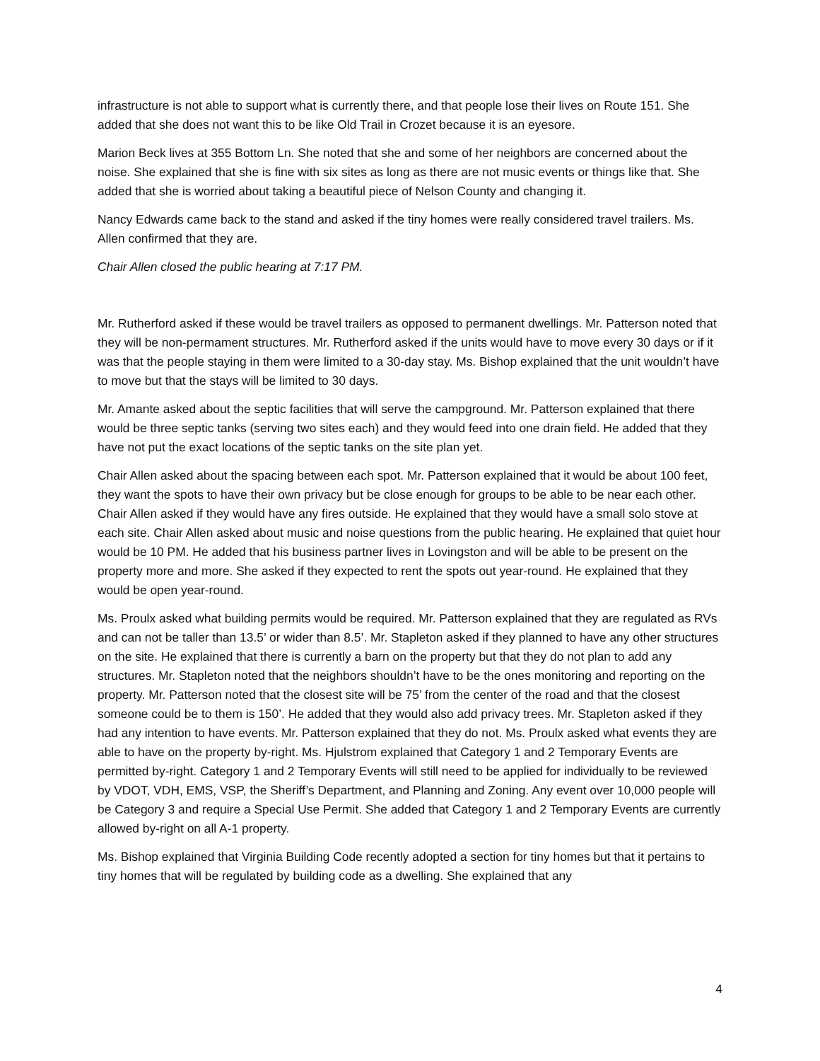infrastructure is not able to support what is currently there, and that people lose their lives on Route 151. She added that she does not want this to be like Old Trail in Crozet because it is an eyesore.
Marion Beck lives at 355 Bottom Ln. She noted that she and some of her neighbors are concerned about the noise. She explained that she is fine with six sites as long as there are not music events or things like that. She added that she is worried about taking a beautiful piece of Nelson County and changing it.
Nancy Edwards came back to the stand and asked if the tiny homes were really considered travel trailers. Ms. Allen confirmed that they are.
Chair Allen closed the public hearing at 7:17 PM.
Mr. Rutherford asked if these would be travel trailers as opposed to permanent dwellings. Mr. Patterson noted that they will be non-permament structures. Mr. Rutherford asked if the units would have to move every 30 days or if it was that the people staying in them were limited to a 30-day stay. Ms. Bishop explained that the unit wouldn’t have to move but that the stays will be limited to 30 days.
Mr. Amante asked about the septic facilities that will serve the campground. Mr. Patterson explained that there would be three septic tanks (serving two sites each) and they would feed into one drain field. He added that they have not put the exact locations of the septic tanks on the site plan yet.
Chair Allen asked about the spacing between each spot. Mr. Patterson explained that it would be about 100 feet, they want the spots to have their own privacy but be close enough for groups to be able to be near each other. Chair Allen asked if they would have any fires outside. He explained that they would have a small solo stove at each site. Chair Allen asked about music and noise questions from the public hearing. He explained that quiet hour would be 10 PM. He added that his business partner lives in Lovingston and will be able to be present on the property more and more. She asked if they expected to rent the spots out year-round. He explained that they would be open year-round.
Ms. Proulx asked what building permits would be required. Mr. Patterson explained that they are regulated as RVs and can not be taller than 13.5’ or wider than 8.5’. Mr. Stapleton asked if they planned to have any other structures on the site. He explained that there is currently a barn on the property but that they do not plan to add any structures. Mr. Stapleton noted that the neighbors shouldn’t have to be the ones monitoring and reporting on the property. Mr. Patterson noted that the closest site will be 75’ from the center of the road and that the closest someone could be to them is 150’. He added that they would also add privacy trees. Mr. Stapleton asked if they had any intention to have events. Mr. Patterson explained that they do not. Ms. Proulx asked what events they are able to have on the property by-right. Ms. Hjulstrom explained that Category 1 and 2 Temporary Events are permitted by-right. Category 1 and 2 Temporary Events will still need to be applied for individually to be reviewed by VDOT, VDH, EMS, VSP, the Sheriff’s Department, and Planning and Zoning. Any event over 10,000 people will be Category 3 and require a Special Use Permit. She added that Category 1 and 2 Temporary Events are currently allowed by-right on all A-1 property.
Ms. Bishop explained that Virginia Building Code recently adopted a section for tiny homes but that it pertains to tiny homes that will be regulated by building code as a dwelling. She explained that any
4